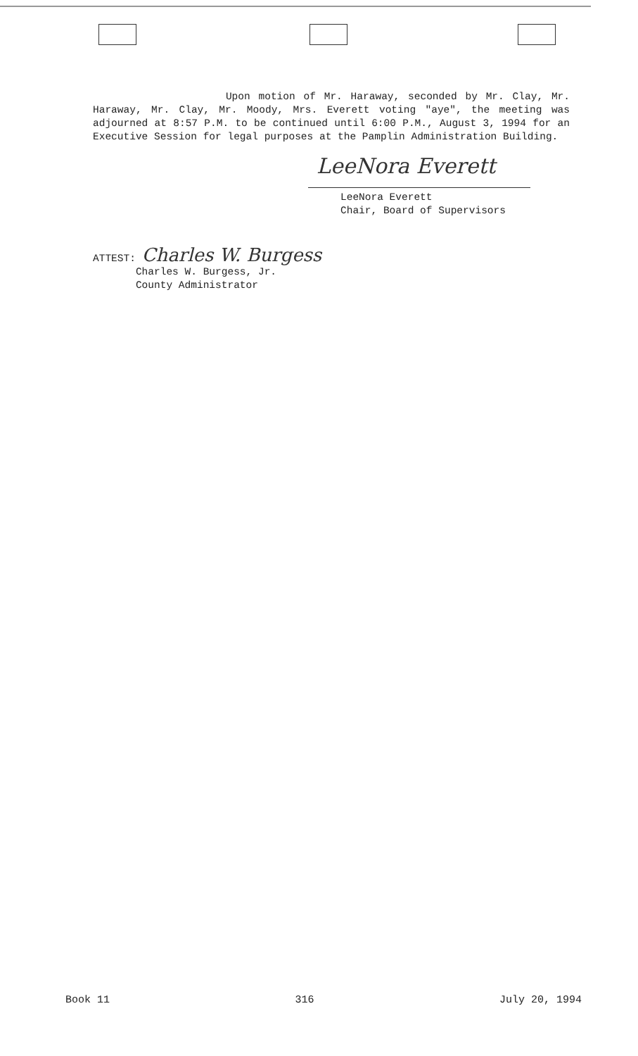Upon motion of Mr. Haraway, seconded by Mr. Clay, Mr. Haraway, Mr. Clay, Mr. Moody, Mrs. Everett voting "aye", the meeting was adjourned at 8:57 P.M. to be continued until 6:00 P.M., August 3, 1994 for an Executive Session for legal purposes at the Pamplin Administration Building.
LeeNora Everett
LeeNora Everett
Chair, Board of Supervisors
ATTEST: Charles W. Burgess
Charles W. Burgess, Jr.
County Administrator
Book 11 316 July 20, 1994